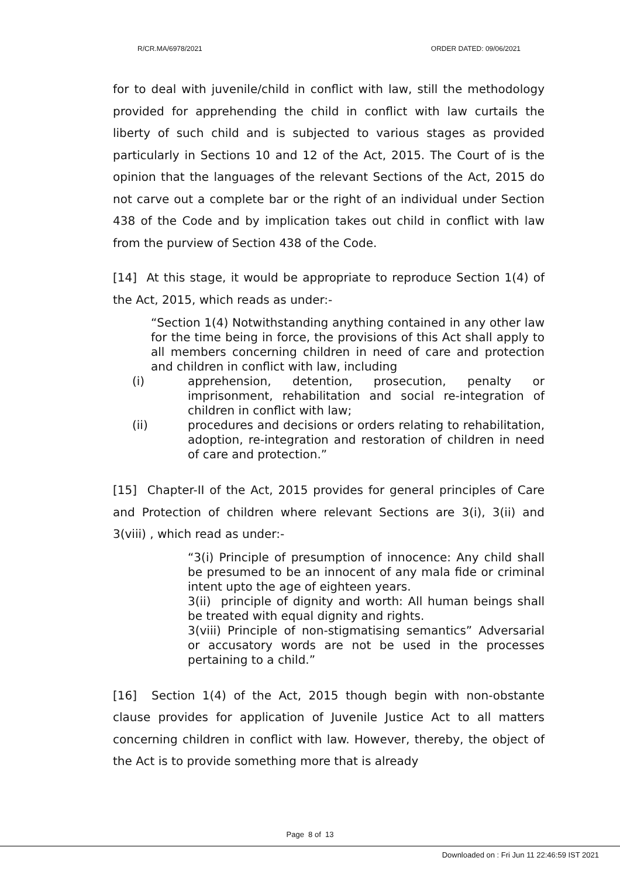R/CR.MA/6978/2021 ORDER DATED: 09/06/2021
for to deal with juvenile/child in conflict with law, still the methodology provided for apprehending the child in conflict with law curtails the liberty of such child and is subjected to various stages as provided particularly in Sections 10 and 12 of the Act, 2015. The Court of is the opinion that the languages of the relevant Sections of the Act, 2015 do not carve out a complete bar or the right of an individual under Section 438 of the Code and by implication takes out child in conflict with law from the purview of Section 438 of the Code.
[14] At this stage, it would be appropriate to reproduce Section 1(4) of the Act, 2015, which reads as under:-
“Section 1(4) Notwithstanding anything contained in any other law for the time being in force, the provisions of this Act shall apply to all members concerning children in need of care and protection and children in conflict with law, including
(i) apprehension, detention, prosecution, penalty or imprisonment, rehabilitation and social re-integration of children in conflict with law;
(ii) procedures and decisions or orders relating to rehabilitation, adoption, re-integration and restoration of children in need of care and protection.”
[15] Chapter-II of the Act, 2015 provides for general principles of Care and Protection of children where relevant Sections are 3(i), 3(ii) and 3(viii) , which read as under:-
“3(i) Principle of presumption of innocence: Any child shall be presumed to be an innocent of any mala fide or criminal intent upto the age of eighteen years.
3(ii) principle of dignity and worth: All human beings shall be treated with equal dignity and rights.
3(viii) Principle of non-stigmatising semantics” Adversarial or accusatory words are not be used in the processes pertaining to a child.”
[16] Section 1(4) of the Act, 2015 though begin with non-obstante clause provides for application of Juvenile Justice Act to all matters concerning children in conflict with law. However, thereby, the object of the Act is to provide something more that is already
Page 8 of 13
Downloaded on : Fri Jun 11 22:46:59 IST 2021